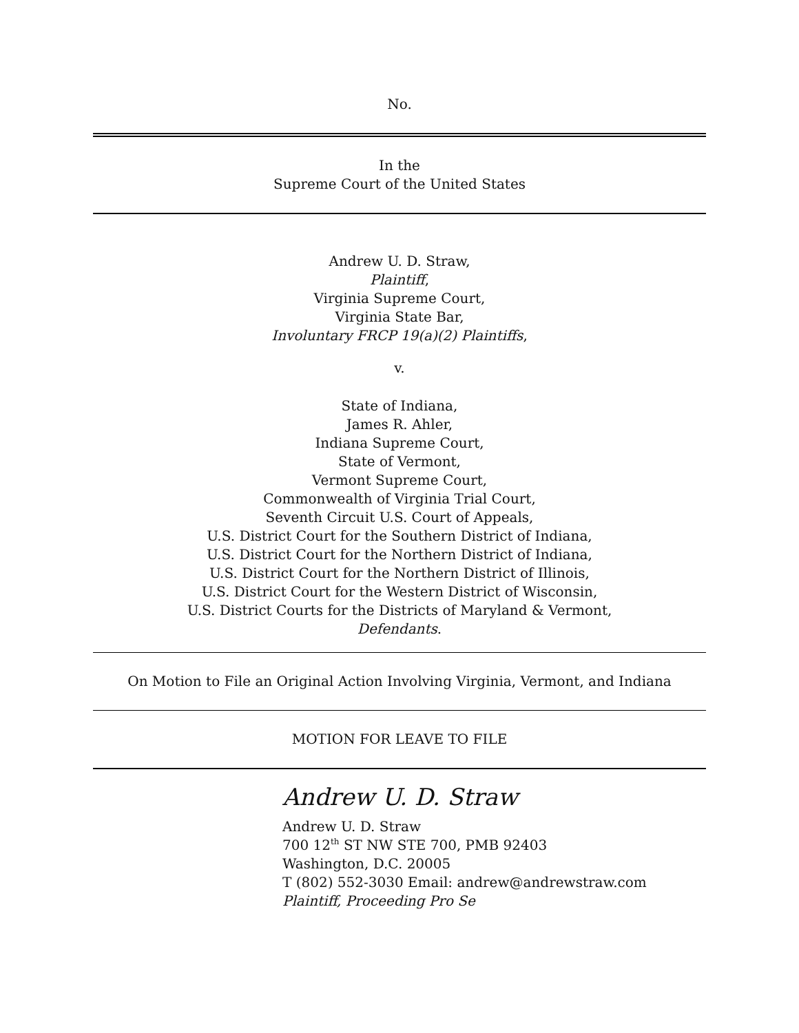No.
In the
Supreme Court of the United States
Andrew U. D. Straw,
Plaintiff,
Virginia Supreme Court,
Virginia State Bar,
Involuntary FRCP 19(a)(2) Plaintiffs,
v.
State of Indiana,
James R. Ahler,
Indiana Supreme Court,
State of Vermont,
Vermont Supreme Court,
Commonwealth of Virginia Trial Court,
Seventh Circuit U.S. Court of Appeals,
U.S. District Court for the Southern District of Indiana,
U.S. District Court for the Northern District of Indiana,
U.S. District Court for the Northern District of Illinois,
U.S. District Court for the Western District of Wisconsin,
U.S. District Courts for the Districts of Maryland & Vermont,
Defendants.
On Motion to File an Original Action Involving Virginia, Vermont, and Indiana
MOTION FOR LEAVE TO FILE
Andrew U. D. Straw
Andrew U. D. Straw
700 12<sup>th</sup> ST NW STE 700, PMB 92403
Washington, D.C. 20005
T (802) 552-3030 Email: andrew@andrewstraw.com
Plaintiff, Proceeding Pro Se